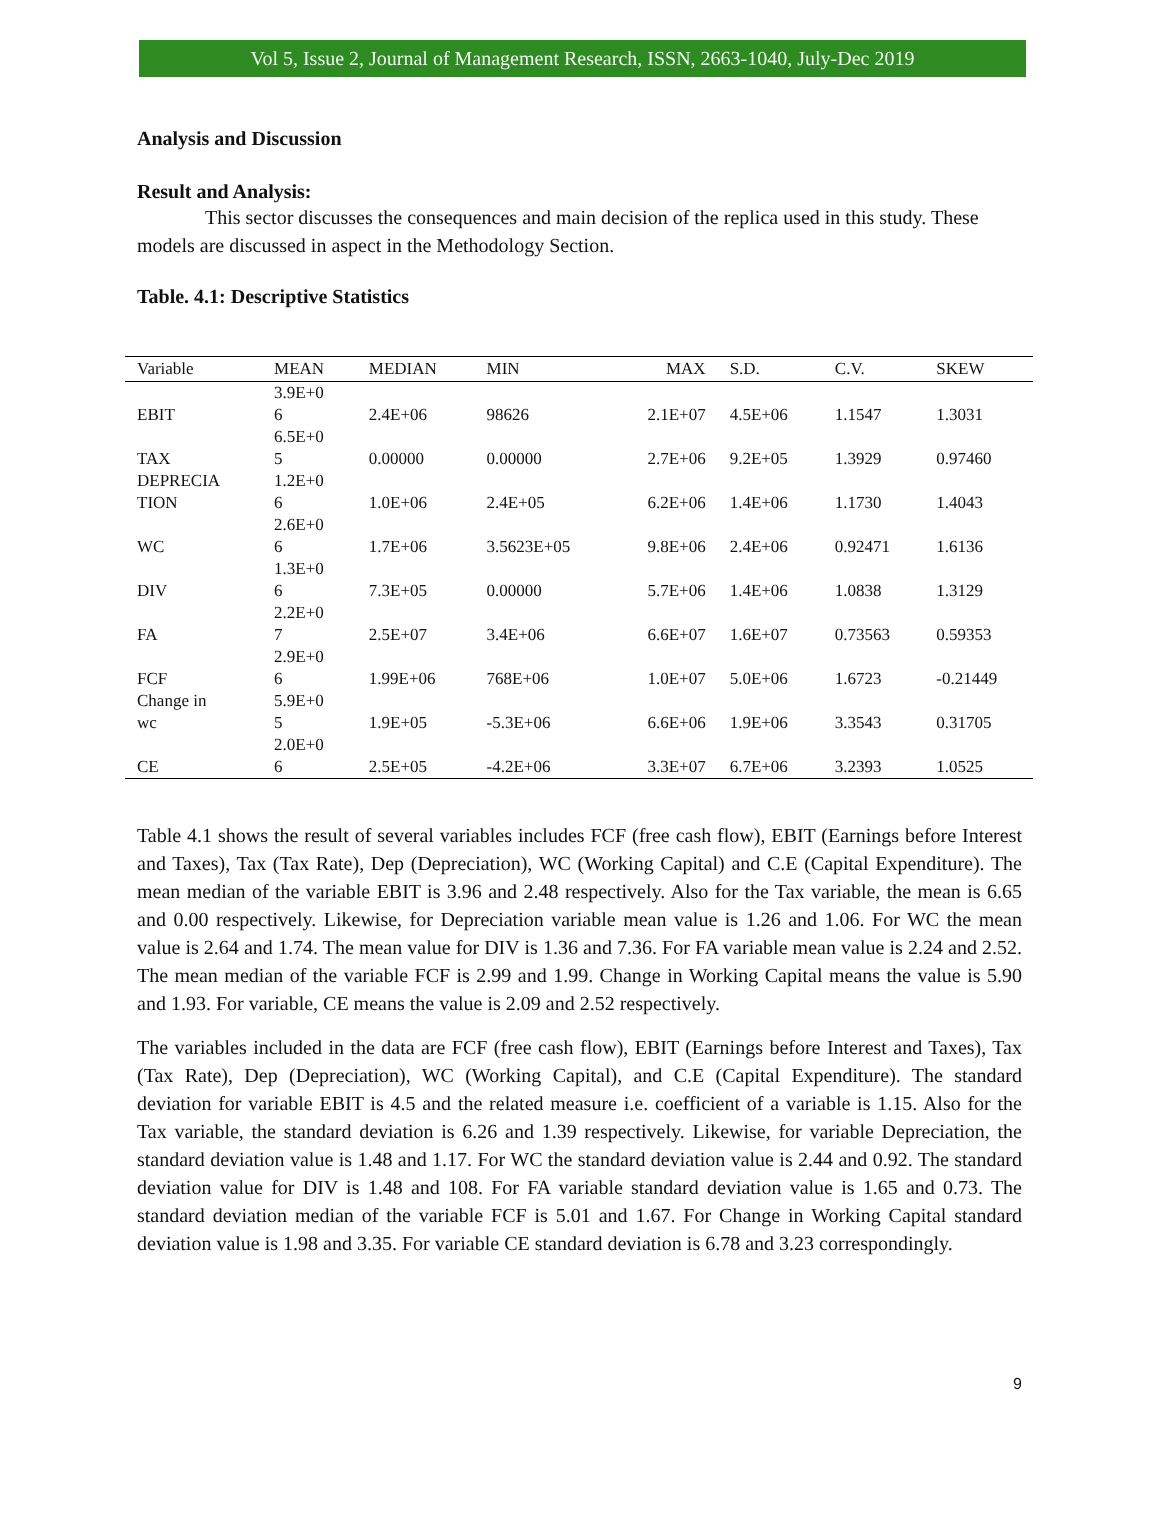Vol 5, Issue 2, Journal of Management Research, ISSN, 2663-1040, July-Dec 2019
Analysis and Discussion
Result and Analysis:
This sector discusses the consequences and main decision of the replica used in this study. These models are discussed in aspect in the Methodology Section.
Table. 4.1: Descriptive Statistics
| Variable | MEAN | MEDIAN | MIN | MAX | S.D. | C.V. | SKEW |
| --- | --- | --- | --- | --- | --- | --- | --- |
| EBIT | 3.9E+0 6 | 2.4E+06 | 98626 | 2.1E+07 | 4.5E+06 | 1.1547 | 1.3031 |
| TAX | 6.5E+0 5 | 0.00000 | 0.00000 | 2.7E+06 | 9.2E+05 | 1.3929 | 0.97460 |
| DEPRECIA TION | 1.2E+0 6 | 1.0E+06 | 2.4E+05 | 6.2E+06 | 1.4E+06 | 1.1730 | 1.4043 |
| WC | 2.6E+0 6 | 1.7E+06 | 3.5623E+05 | 9.8E+06 | 2.4E+06 | 0.92471 | 1.6136 |
| DIV | 1.3E+0 6 | 7.3E+05 | 0.00000 | 5.7E+06 | 1.4E+06 | 1.0838 | 1.3129 |
| FA | 2.2E+0 7 | 2.5E+07 | 3.4E+06 | 6.6E+07 | 1.6E+07 | 0.73563 | 0.59353 |
| FCF | 2.9E+0 6 | 1.99E+06 | 768E+06 | 1.0E+07 | 5.0E+06 | 1.6723 | -0.21449 |
| Change in wc | 5.9E+0 5 | 1.9E+05 | -5.3E+06 | 6.6E+06 | 1.9E+06 | 3.3543 | 0.31705 |
| CE | 2.0E+0 6 | 2.5E+05 | -4.2E+06 | 3.3E+07 | 6.7E+06 | 3.2393 | 1.0525 |
Table 4.1 shows the result of several variables includes FCF (free cash flow), EBIT (Earnings before Interest and Taxes), Tax (Tax Rate), Dep (Depreciation), WC (Working Capital) and C.E (Capital Expenditure). The mean median of the variable EBIT is 3.96 and 2.48 respectively. Also for the Tax variable, the mean is 6.65 and 0.00 respectively. Likewise, for Depreciation variable mean value is 1.26 and 1.06. For WC the mean value is 2.64 and 1.74. The mean value for DIV is 1.36 and 7.36. For FA variable mean value is 2.24 and 2.52. The mean median of the variable FCF is 2.99 and 1.99. Change in Working Capital means the value is 5.90 and 1.93. For variable, CE means the value is 2.09 and 2.52 respectively.
The variables included in the data are FCF (free cash flow), EBIT (Earnings before Interest and Taxes), Tax (Tax Rate), Dep (Depreciation), WC (Working Capital), and C.E (Capital Expenditure). The standard deviation for variable EBIT is 4.5 and the related measure i.e. coefficient of a variable is 1.15. Also for the Tax variable, the standard deviation is 6.26 and 1.39 respectively. Likewise, for variable Depreciation, the standard deviation value is 1.48 and 1.17. For WC the standard deviation value is 2.44 and 0.92. The standard deviation value for DIV is 1.48 and 108. For FA variable standard deviation value is 1.65 and 0.73. The standard deviation median of the variable FCF is 5.01 and 1.67. For Change in Working Capital standard deviation value is 1.98 and 3.35. For variable CE standard deviation is 6.78 and 3.23 correspondingly.
9